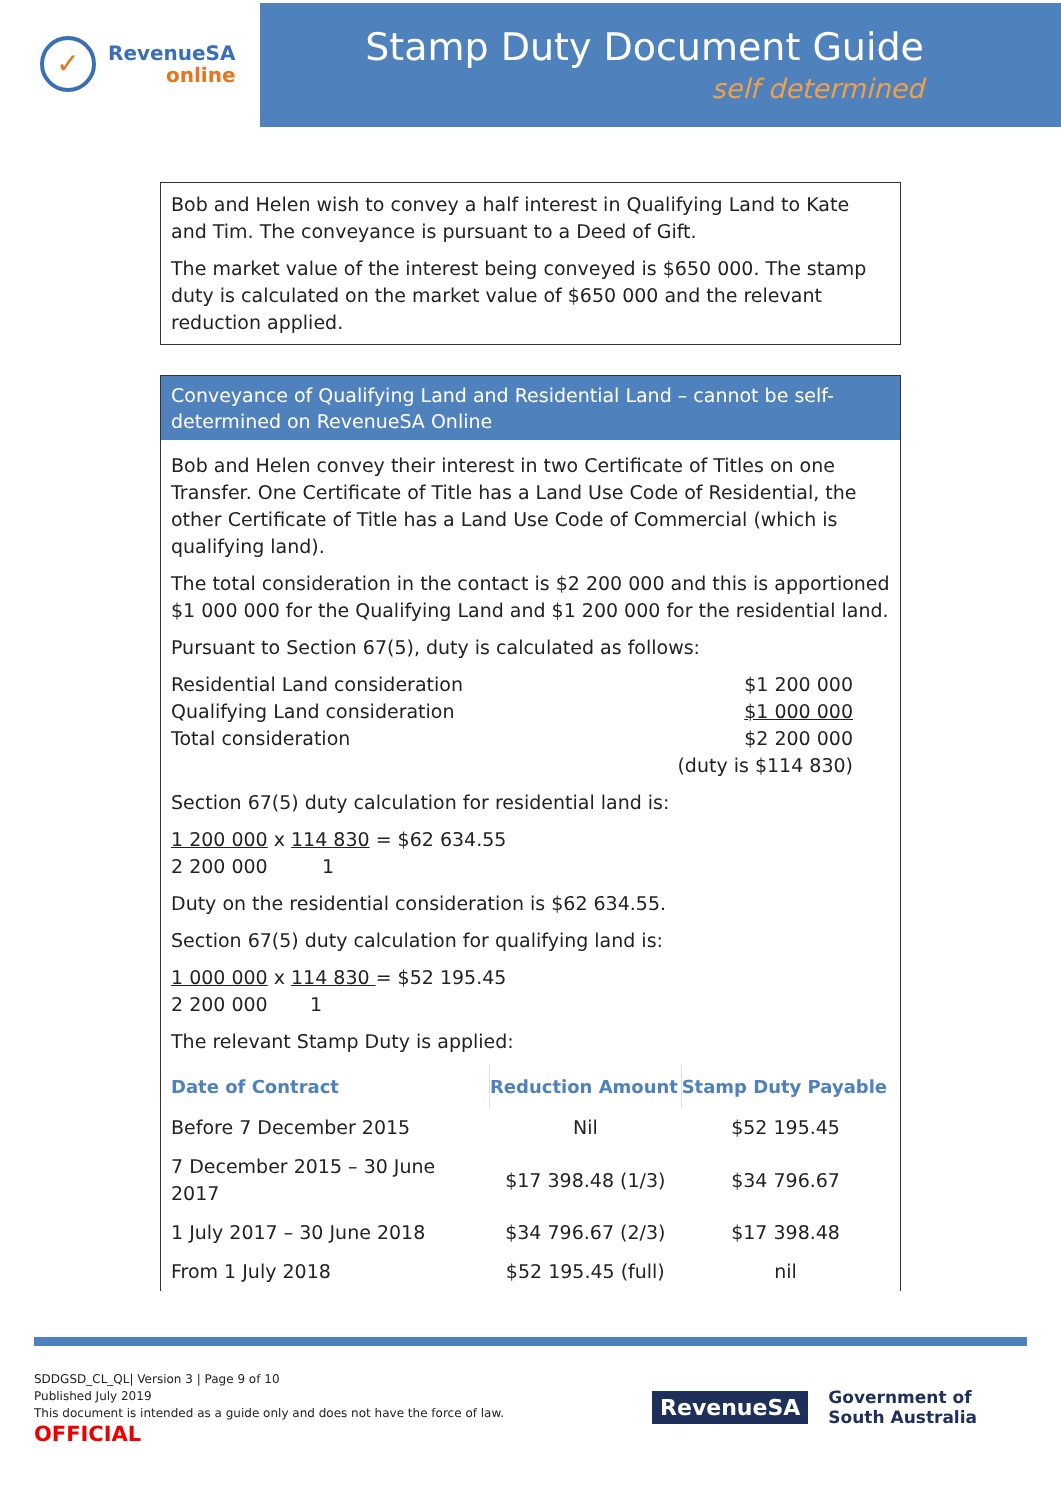✓
RevenueSA
online
Stamp Duty Document Guide
self determined
Bob and Helen wish to convey a half interest in Qualifying Land to Kate and Tim. The conveyance is pursuant to a Deed of Gift.
The market value of the interest being conveyed is $650 000. The stamp duty is calculated on the market value of $650 000 and the relevant reduction applied.
Conveyance of Qualifying Land and Residential Land – cannot be self-determined on RevenueSA Online
Bob and Helen convey their interest in two Certificate of Titles on one Transfer. One Certificate of Title has a Land Use Code of Residential, the other Certificate of Title has a Land Use Code of Commercial (which is qualifying land).
The total consideration in the contact is $2 200 000 and this is apportioned $1 000 000 for the Qualifying Land and $1 200 000 for the residential land.
Pursuant to Section 67(5), duty is calculated as follows:
| Residential Land consideration | $1 200 000 |
| Qualifying Land consideration | $1 000 000 |
| Total consideration | $2 200 000 |
| | (duty is $114 830) |
Section 67(5) duty calculation for residential land is:
1 200 000 x 114 830 = $62 634.55
2 200 000 1
Duty on the residential consideration is $62 634.55.
Section 67(5) duty calculation for qualifying land is:
1 000 000 x 114 830 = $52 195.45
2 200 000 1
The relevant Stamp Duty is applied:
| Date of Contract | Reduction Amount | Stamp Duty Payable |
| --- | --- | --- |
| Before 7 December 2015 | Nil | $52 195.45 |
| 7 December 2015 – 30 June 2017 | $17 398.48 (1/3) | $34 796.67 |
| 1 July 2017 – 30 June 2018 | $34 796.67 (2/3) | $17 398.48 |
| From 1 July 2018 | $52 195.45 (full) | nil |
SDDGSD_CL_QL| Version 3 | Page 9 of 10
Published July 2019
This document is intended as a guide only and does not have the force of law.
OFFICIAL
RevenueSA
Government of
South Australia